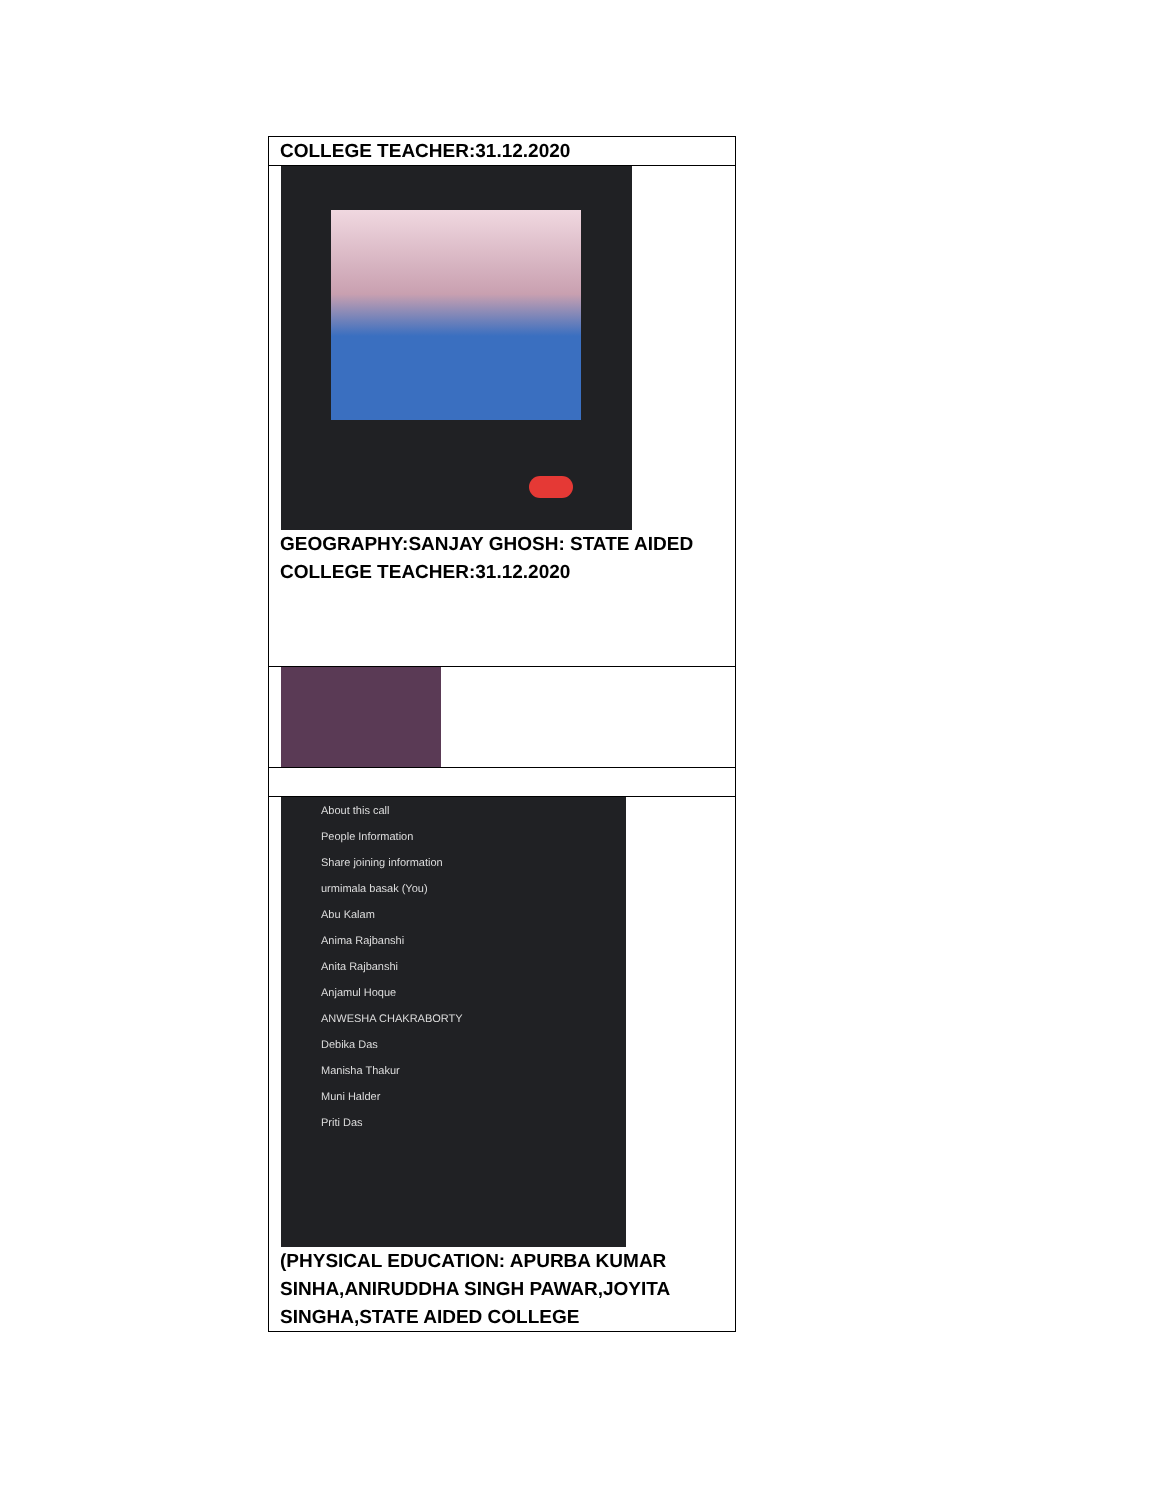| COLLEGE TEACHER:31.12.2020 |
| GEOGRAPHY:SANJAY GHOSH: STATE AIDED COLLEGE TEACHER:31.12.2020 |
| About this call People Information Share joining information urmimala basak (You) Abu Kalam Anima Rajbanshi Anita Rajbanshi Anjamul Hoque ANWESHA CHAKRABORTY Debika Das Manisha Thakur Muni Halder Priti Das (PHYSICAL EDUCATION: APURBA KUMAR SINHA,ANIRUDDHA SINGH PAWAR,JOYITA SINGHA,STATE AIDED COLLEGE |